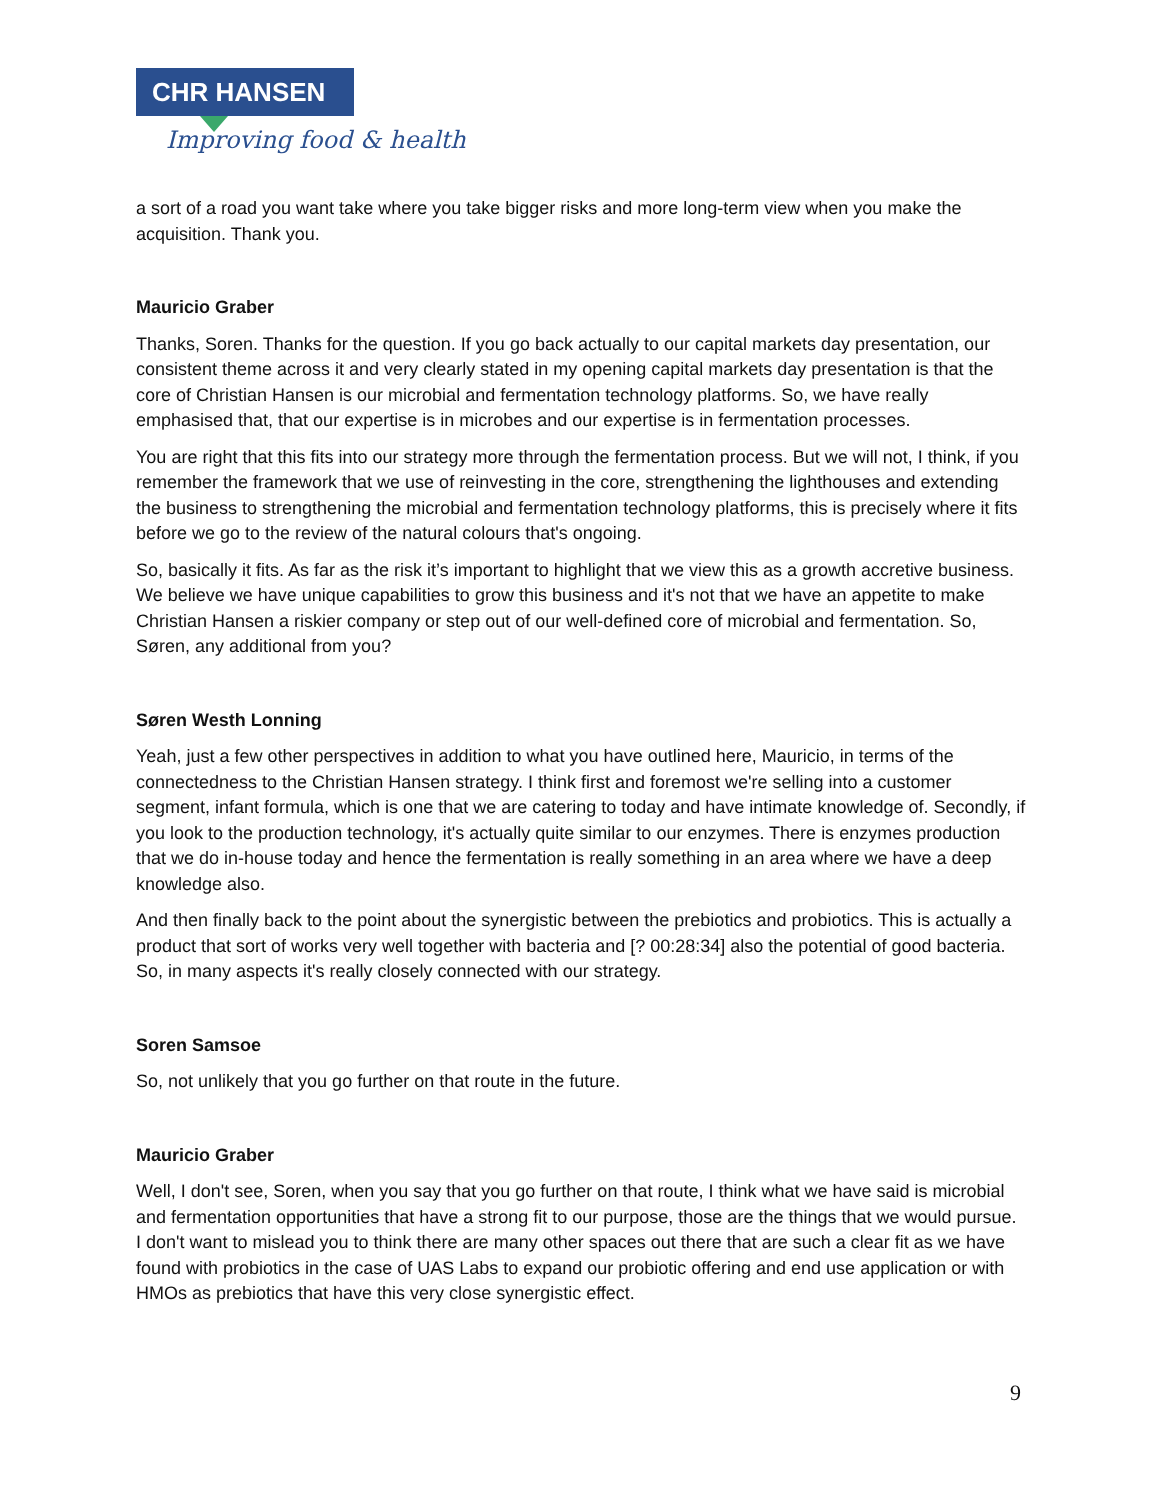CHR HANSEN
Improving food & health
a sort of a road you want take where you take bigger risks and more long-term view when you make the acquisition. Thank you.
Mauricio Graber
Thanks, Soren. Thanks for the question. If you go back actually to our capital markets day presentation, our consistent theme across it and very clearly stated in my opening capital markets day presentation is that the core of Christian Hansen is our microbial and fermentation technology platforms. So, we have really emphasised that, that our expertise is in microbes and our expertise is in fermentation processes.
You are right that this fits into our strategy more through the fermentation process. But we will not, I think, if you remember the framework that we use of reinvesting in the core, strengthening the lighthouses and extending the business to strengthening the microbial and fermentation technology platforms, this is precisely where it fits before we go to the review of the natural colours that's ongoing.
So, basically it fits. As far as the risk it’s important to highlight that we view this as a growth accretive business. We believe we have unique capabilities to grow this business and it's not that we have an appetite to make Christian Hansen a riskier company or step out of our well-defined core of microbial and fermentation. So, Søren, any additional from you?
Søren Westh Lonning
Yeah, just a few other perspectives in addition to what you have outlined here, Mauricio, in terms of the connectedness to the Christian Hansen strategy. I think first and foremost we're selling into a customer segment, infant formula, which is one that we are catering to today and have intimate knowledge of. Secondly, if you look to the production technology, it's actually quite similar to our enzymes. There is enzymes production that we do in-house today and hence the fermentation is really something in an area where we have a deep knowledge also.
And then finally back to the point about the synergistic between the prebiotics and probiotics. This is actually a product that sort of works very well together with bacteria and [? 00:28:34] also the potential of good bacteria. So, in many aspects it's really closely connected with our strategy.
Soren Samsoe
So, not unlikely that you go further on that route in the future.
Mauricio Graber
Well, I don't see, Soren, when you say that you go further on that route, I think what we have said is microbial and fermentation opportunities that have a strong fit to our purpose, those are the things that we would pursue. I don't want to mislead you to think there are many other spaces out there that are such a clear fit as we have found with probiotics in the case of UAS Labs to expand our probiotic offering and end use application or with HMOs as prebiotics that have this very close synergistic effect.
9